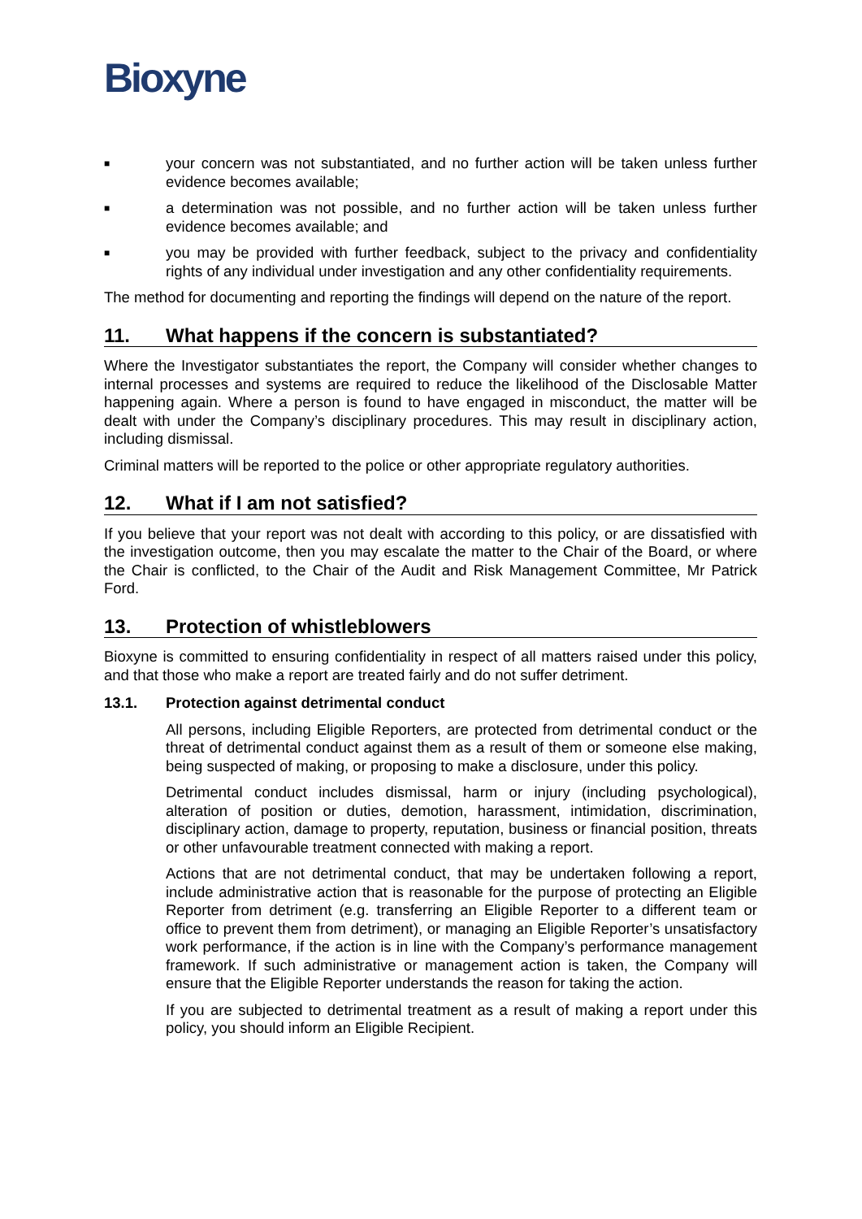Bioxyne
■
your concern was not substantiated, and no further action will be taken unless further evidence becomes available;
■
a determination was not possible, and no further action will be taken unless further evidence becomes available; and
■
you may be provided with further feedback, subject to the privacy and confidentiality rights of any individual under investigation and any other confidentiality requirements.
The method for documenting and reporting the findings will depend on the nature of the report.
11. What happens if the concern is substantiated?
Where the Investigator substantiates the report, the Company will consider whether changes to internal processes and systems are required to reduce the likelihood of the Disclosable Matter happening again. Where a person is found to have engaged in misconduct, the matter will be dealt with under the Company’s disciplinary procedures. This may result in disciplinary action, including dismissal.
Criminal matters will be reported to the police or other appropriate regulatory authorities.
12. What if I am not satisfied?
If you believe that your report was not dealt with according to this policy, or are dissatisfied with the investigation outcome, then you may escalate the matter to the Chair of the Board, or where the Chair is conflicted, to the Chair of the Audit and Risk Management Committee, Mr Patrick Ford.
13. Protection of whistleblowers
Bioxyne is committed to ensuring confidentiality in respect of all matters raised under this policy, and that those who make a report are treated fairly and do not suffer detriment.
13.1. Protection against detrimental conduct
All persons, including Eligible Reporters, are protected from detrimental conduct or the threat of detrimental conduct against them as a result of them or someone else making, being suspected of making, or proposing to make a disclosure, under this policy.
Detrimental conduct includes dismissal, harm or injury (including psychological), alteration of position or duties, demotion, harassment, intimidation, discrimination, disciplinary action, damage to property, reputation, business or financial position, threats or other unfavourable treatment connected with making a report.
Actions that are not detrimental conduct, that may be undertaken following a report, include administrative action that is reasonable for the purpose of protecting an Eligible Reporter from detriment (e.g. transferring an Eligible Reporter to a different team or office to prevent them from detriment), or managing an Eligible Reporter’s unsatisfactory work performance, if the action is in line with the Company’s performance management framework. If such administrative or management action is taken, the Company will ensure that the Eligible Reporter understands the reason for taking the action.
If you are subjected to detrimental treatment as a result of making a report under this policy, you should inform an Eligible Recipient.